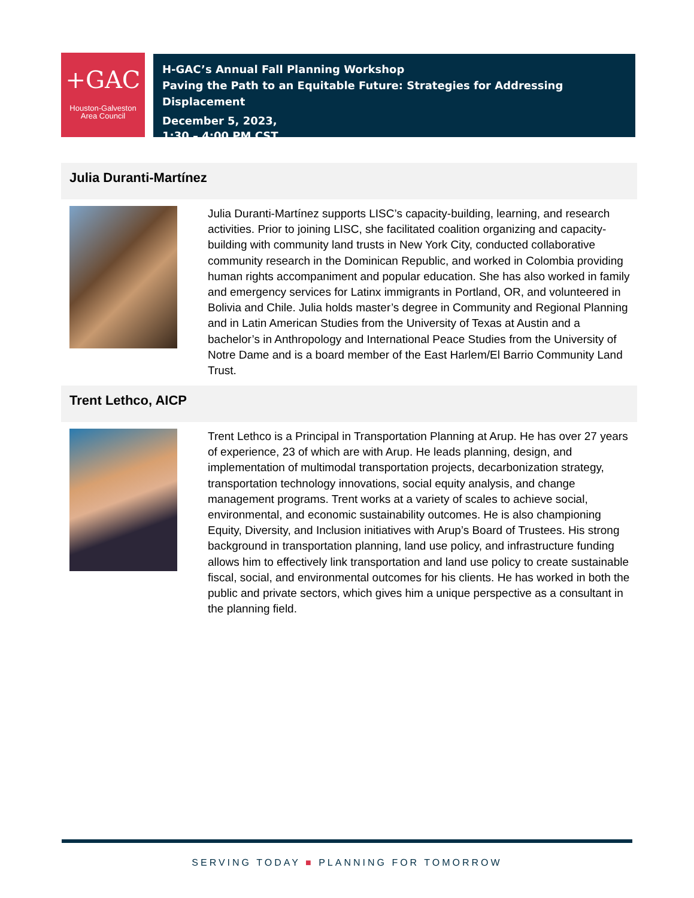+GAC
Houston-Galveston
Area Council
H-GAC’s Annual Fall Planning Workshop
Paving the Path to an Equitable Future: Strategies for Addressing Displacement
December 5, 2023,
1:30 – 4:00 PM CST
Julia Duranti-Martínez
Julia Duranti-Martínez supports LISC’s capacity-building, learning, and research activities. Prior to joining LISC, she facilitated coalition organizing and capacity-building with community land trusts in New York City, conducted collaborative community research in the Dominican Republic, and worked in Colombia providing human rights accompaniment and popular education. She has also worked in family and emergency services for Latinx immigrants in Portland, OR, and volunteered in Bolivia and Chile. Julia holds master’s degree in Community and Regional Planning and in Latin American Studies from the University of Texas at Austin and a bachelor’s in Anthropology and International Peace Studies from the University of Notre Dame and is a board member of the East Harlem/El Barrio Community Land Trust.
Trent Lethco, AICP
Trent Lethco is a Principal in Transportation Planning at Arup. He has over 27 years of experience, 23 of which are with Arup. He leads planning, design, and implementation of multimodal transportation projects, decarbonization strategy, transportation technology innovations, social equity analysis, and change management programs. Trent works at a variety of scales to achieve social, environmental, and economic sustainability outcomes. He is also championing Equity, Diversity, and Inclusion initiatives with Arup’s Board of Trustees. His strong background in transportation planning, land use policy, and infrastructure funding allows him to effectively link transportation and land use policy to create sustainable fiscal, social, and environmental outcomes for his clients. He has worked in both the public and private sectors, which gives him a unique perspective as a consultant in the planning field.
SERVING TODAY ■ PLANNING FOR TOMORROW